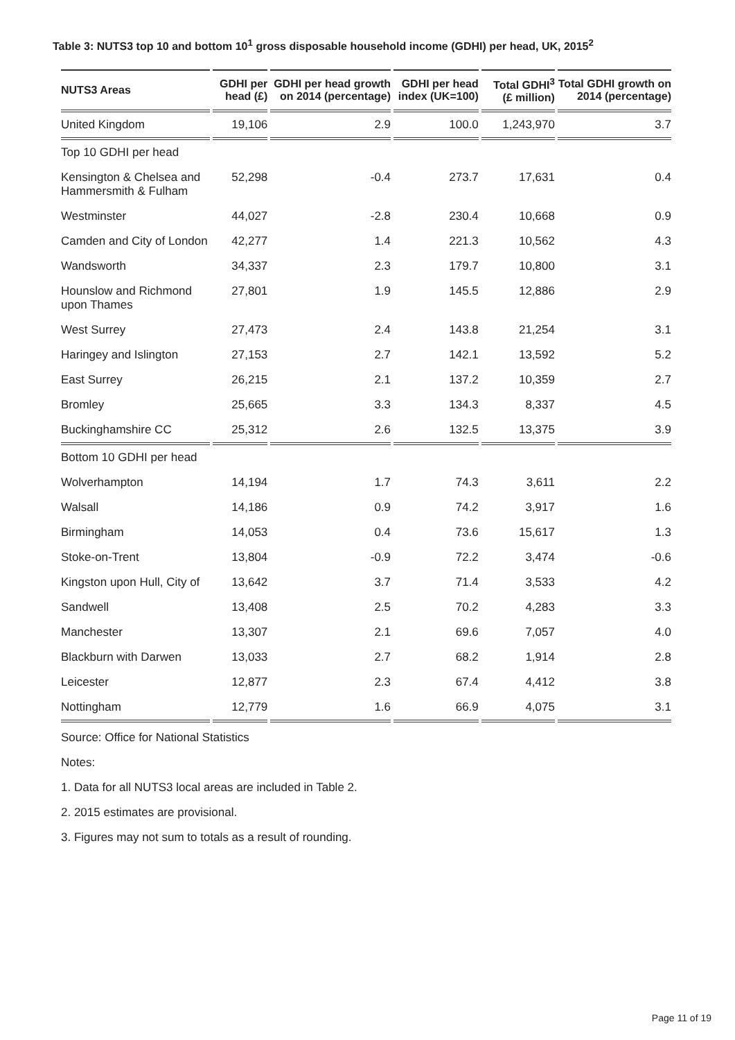Table 3: NUTS3 top 10 and bottom 10<sup>1</sup> gross disposable household income (GDHI) per head, UK, 2015<sup>2</sup>
| NUTS3 Areas | GDHI per head (£) | GDHI per head growth on 2014 (percentage) | GDHI per head index (UK=100) | Total GDHI<sup>3</sup> (£ million) | Total GDHI growth on 2014 (percentage) |
| --- | --- | --- | --- | --- | --- |
| United Kingdom | 19,106 | 2.9 | 100.0 | 1,243,970 | 3.7 |
| Top 10 GDHI per head | | | | | |
| Kensington & Chelsea and Hammersmith & Fulham | 52,298 | -0.4 | 273.7 | 17,631 | 0.4 |
| Westminster | 44,027 | -2.8 | 230.4 | 10,668 | 0.9 |
| Camden and City of London | 42,277 | 1.4 | 221.3 | 10,562 | 4.3 |
| Wandsworth | 34,337 | 2.3 | 179.7 | 10,800 | 3.1 |
| Hounslow and Richmond upon Thames | 27,801 | 1.9 | 145.5 | 12,886 | 2.9 |
| West Surrey | 27,473 | 2.4 | 143.8 | 21,254 | 3.1 |
| Haringey and Islington | 27,153 | 2.7 | 142.1 | 13,592 | 5.2 |
| East Surrey | 26,215 | 2.1 | 137.2 | 10,359 | 2.7 |
| Bromley | 25,665 | 3.3 | 134.3 | 8,337 | 4.5 |
| Buckinghamshire CC | 25,312 | 2.6 | 132.5 | 13,375 | 3.9 |
| Bottom 10 GDHI per head | | | | | |
| Wolverhampton | 14,194 | 1.7 | 74.3 | 3,611 | 2.2 |
| Walsall | 14,186 | 0.9 | 74.2 | 3,917 | 1.6 |
| Birmingham | 14,053 | 0.4 | 73.6 | 15,617 | 1.3 |
| Stoke-on-Trent | 13,804 | -0.9 | 72.2 | 3,474 | -0.6 |
| Kingston upon Hull, City of | 13,642 | 3.7 | 71.4 | 3,533 | 4.2 |
| Sandwell | 13,408 | 2.5 | 70.2 | 4,283 | 3.3 |
| Manchester | 13,307 | 2.1 | 69.6 | 7,057 | 4.0 |
| Blackburn with Darwen | 13,033 | 2.7 | 68.2 | 1,914 | 2.8 |
| Leicester | 12,877 | 2.3 | 67.4 | 4,412 | 3.8 |
| Nottingham | 12,779 | 1.6 | 66.9 | 4,075 | 3.1 |
Source: Office for National Statistics
Notes:
1. Data for all NUTS3 local areas are included in Table 2.
2. 2015 estimates are provisional.
3. Figures may not sum to totals as a result of rounding.
Page 11 of 19